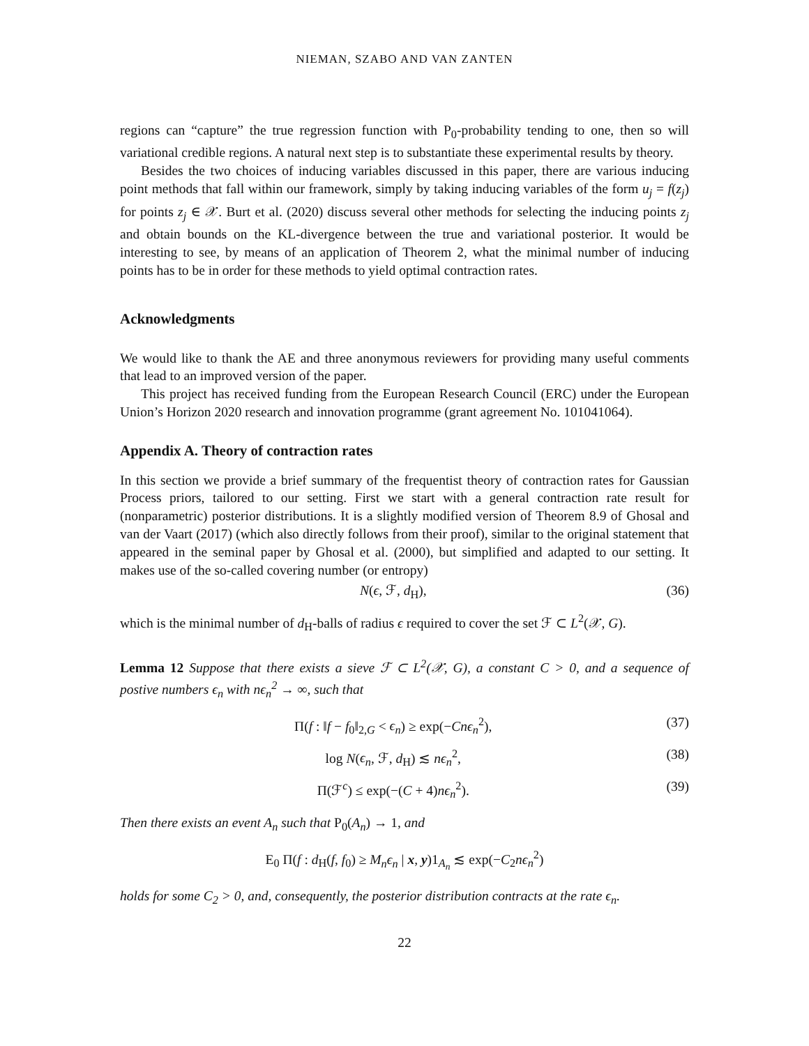NIEMAN, SZABO AND VAN ZANTEN
regions can “capture” the true regression function with P<sub>0</sub>-probability tending to one, then so will variational credible regions. A natural next step is to substantiate these experimental results by theory.
Besides the two choices of inducing variables discussed in this paper, there are various inducing point methods that fall within our framework, simply by taking inducing variables of the form u<sub>j</sub> = f(z<sub>j</sub>) for points z<sub>j</sub> ∈ 𝒳. Burt et al. (2020) discuss several other methods for selecting the inducing points z<sub>j</sub> and obtain bounds on the KL-divergence between the true and variational posterior. It would be interesting to see, by means of an application of Theorem 2, what the minimal number of inducing points has to be in order for these methods to yield optimal contraction rates.
Acknowledgments
We would like to thank the AE and three anonymous reviewers for providing many useful comments that lead to an improved version of the paper.
This project has received funding from the European Research Council (ERC) under the European Union’s Horizon 2020 research and innovation programme (grant agreement No. 101041064).
Appendix A. Theory of contraction rates
In this section we provide a brief summary of the frequentist theory of contraction rates for Gaussian Process priors, tailored to our setting. First we start with a general contraction rate result for (nonparametric) posterior distributions. It is a slightly modified version of Theorem 8.9 of Ghosal and van der Vaart (2017) (which also directly follows from their proof), similar to the original statement that appeared in the seminal paper by Ghosal et al. (2000), but simplified and adapted to our setting. It makes use of the so-called covering number (or entropy)
N(ϵ, ℱ, d<sub>H</sub>), (36)
which is the minimal number of d<sub>H</sub>-balls of radius ϵ required to cover the set ℱ ⊂ L<sup>2</sup>(𝒳, G).
Lemma 12 Suppose that there exists a sieve ℱ ⊂ L<sup>2</sup>(𝒳, G), a constant C > 0, and a sequence of postive numbers ϵ<sub>n</sub> with nϵ<sub>n</sub><sup>2</sup> → ∞, such that
Π(f : ‖f − f<sub>0</sub>‖<sub>2,G</sub> < ϵ<sub>n</sub>) ≥ exp(−Cnϵ<sub>n</sub><sup>2</sup>), (37)
log N(ϵ<sub>n</sub>, ℱ, d<sub>H</sub>) ≲ nϵ<sub>n</sub><sup>2</sup>, (38)
Π(ℱ<sup>c</sup>) ≤ exp(−(C + 4)nϵ<sub>n</sub><sup>2</sup>). (39)
Then there exists an event A<sub>n</sub> such that P<sub>0</sub>(A<sub>n</sub>) → 1, and
E<sub>0</sub> Π(f : d<sub>H</sub>(f, f<sub>0</sub>) ≥ M<sub>n</sub>ϵ<sub>n</sub> | x, y)1<sub>A<sub>n</sub></sub> ≲ exp(−C<sub>2</sub>nϵ<sub>n</sub><sup>2</sup>)
holds for some C<sub>2</sub> > 0, and, consequently, the posterior distribution contracts at the rate ϵ<sub>n</sub>.
22